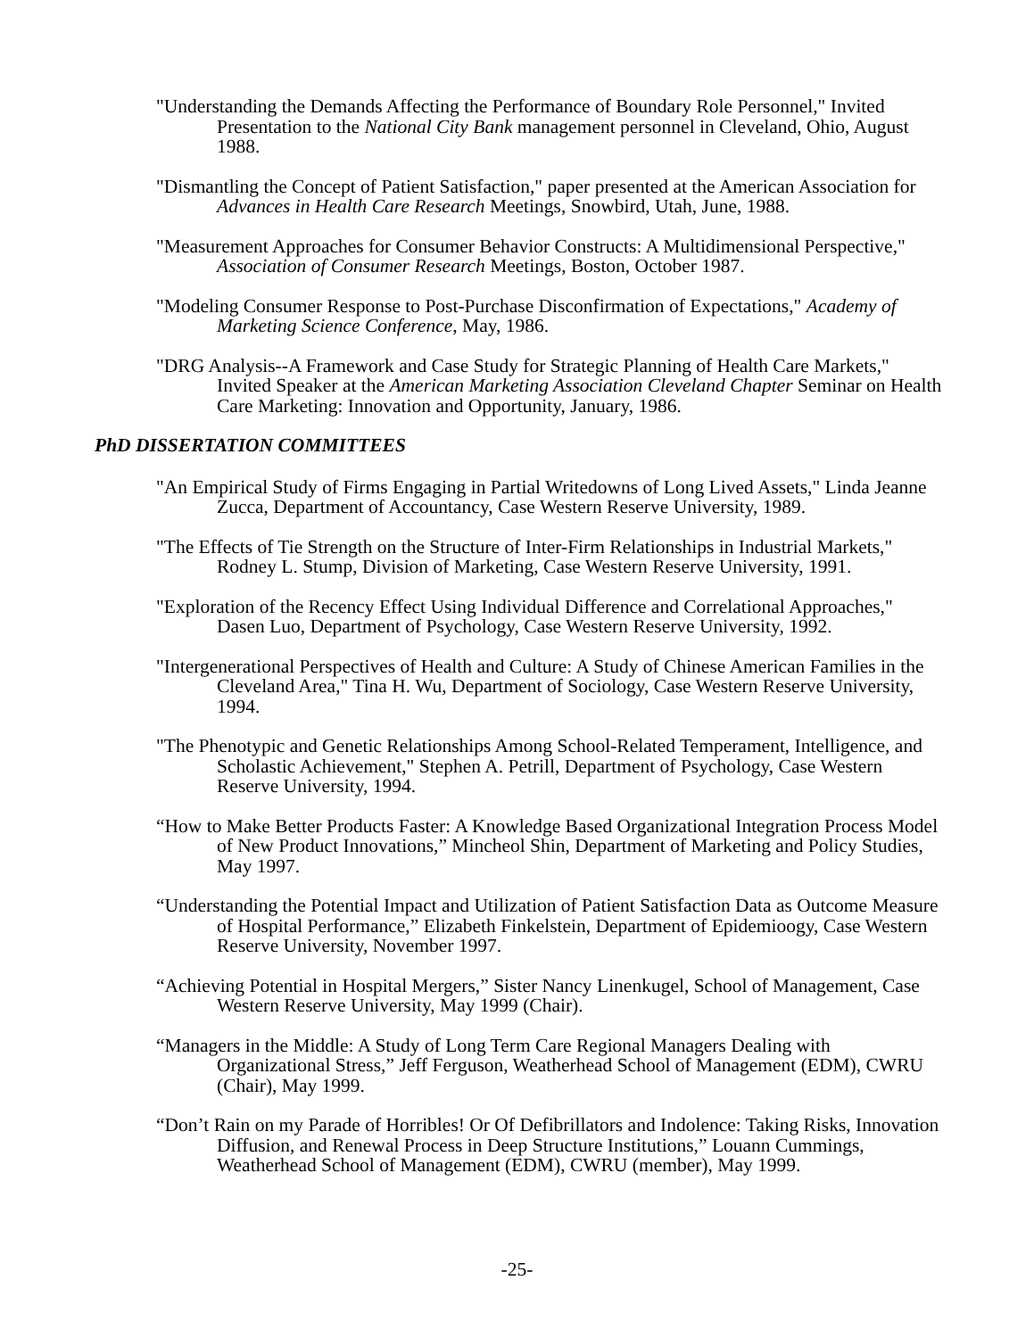"Understanding the Demands Affecting the Performance of Boundary Role Personnel," Invited Presentation to the National City Bank management personnel in Cleveland, Ohio, August 1988.
"Dismantling the Concept of Patient Satisfaction," paper presented at the American Association for Advances in Health Care Research Meetings, Snowbird, Utah, June, 1988.
"Measurement Approaches for Consumer Behavior Constructs: A Multidimensional Perspective," Association of Consumer Research Meetings, Boston, October 1987.
"Modeling Consumer Response to Post-Purchase Disconfirmation of Expectations," Academy of Marketing Science Conference, May, 1986.
"DRG Analysis--A Framework and Case Study for Strategic Planning of Health Care Markets," Invited Speaker at the American Marketing Association Cleveland Chapter Seminar on Health Care Marketing: Innovation and Opportunity, January, 1986.
PhD DISSERTATION COMMITTEES
"An Empirical Study of Firms Engaging in Partial Writedowns of Long Lived Assets," Linda Jeanne Zucca, Department of Accountancy, Case Western Reserve University, 1989.
"The Effects of Tie Strength on the Structure of Inter-Firm Relationships in Industrial Markets," Rodney L. Stump, Division of Marketing, Case Western Reserve University, 1991.
"Exploration of the Recency Effect Using Individual Difference and Correlational Approaches," Dasen Luo, Department of Psychology, Case Western Reserve University, 1992.
"Intergenerational Perspectives of Health and Culture: A Study of Chinese American Families in the Cleveland Area," Tina H. Wu, Department of Sociology, Case Western Reserve University, 1994.
"The Phenotypic and Genetic Relationships Among School-Related Temperament, Intelligence, and Scholastic Achievement," Stephen A. Petrill, Department of Psychology, Case Western Reserve University, 1994.
“How to Make Better Products Faster: A Knowledge Based Organizational Integration Process Model of New Product Innovations,” Mincheol Shin, Department of Marketing and Policy Studies, May 1997.
“Understanding the Potential Impact and Utilization of Patient Satisfaction Data as Outcome Measure of Hospital Performance,” Elizabeth Finkelstein, Department of Epidemioogy, Case Western Reserve University, November 1997.
“Achieving Potential in Hospital Mergers,” Sister Nancy Linenkugel, School of Management, Case Western Reserve University, May 1999 (Chair).
“Managers in the Middle: A Study of Long Term Care Regional Managers Dealing with Organizational Stress,” Jeff Ferguson, Weatherhead School of Management (EDM), CWRU (Chair), May 1999.
“Don’t Rain on my Parade of Horribles! Or Of Defibrillators and Indolence: Taking Risks, Innovation Diffusion, and Renewal Process in Deep Structure Institutions,” Louann Cummings, Weatherhead School of Management (EDM), CWRU (member), May 1999.
-25-